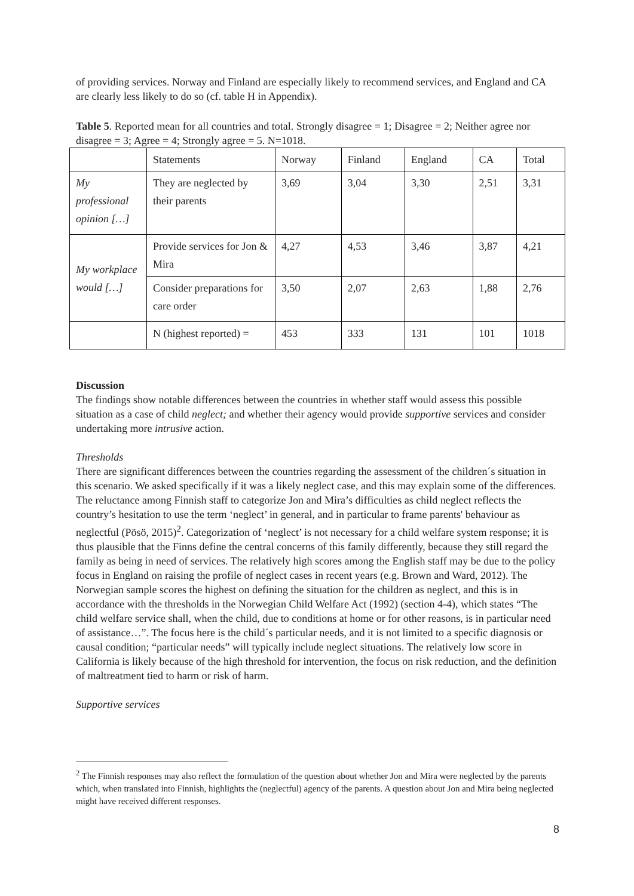of providing services. Norway and Finland are especially likely to recommend services, and England and CA are clearly less likely to do so (cf. table H in Appendix).
Table 5. Reported mean for all countries and total. Strongly disagree = 1; Disagree = 2; Neither agree nor disagree = 3; Agree = 4; Strongly agree = 5. N=1018.
| | Statements | Norway | Finland | England | CA | Total |
| My professional opinion […] | They are neglected by their parents | 3,69 | 3,04 | 3,30 | 2,51 | 3,31 |
| My workplace would […] | Provide services for Jon & Mira | 4,27 | 4,53 | 3,46 | 3,87 | 4,21 |
| | Consider preparations for care order | 3,50 | 2,07 | 2,63 | 1,88 | 2,76 |
| | N (highest reported) = | 453 | 333 | 131 | 101 | 1018 |
Discussion
The findings show notable differences between the countries in whether staff would assess this possible situation as a case of child neglect; and whether their agency would provide supportive services and consider undertaking more intrusive action.
Thresholds
There are significant differences between the countries regarding the assessment of the children´s situation in this scenario. We asked specifically if it was a likely neglect case, and this may explain some of the differences. The reluctance among Finnish staff to categorize Jon and Mira’s difficulties as child neglect reflects the country’s hesitation to use the term ‘neglect’ in general, and in particular to frame parents' behaviour as neglectful (Pösö, 2015)<sup>2</sup>. Categorization of ‘neglect’ is not necessary for a child welfare system response; it is thus plausible that the Finns define the central concerns of this family differently, because they still regard the family as being in need of services. The relatively high scores among the English staff may be due to the policy focus in England on raising the profile of neglect cases in recent years (e.g. Brown and Ward, 2012). The Norwegian sample scores the highest on defining the situation for the children as neglect, and this is in accordance with the thresholds in the Norwegian Child Welfare Act (1992) (section 4-4), which states “The child welfare service shall, when the child, due to conditions at home or for other reasons, is in particular need of assistance…”. The focus here is the child´s particular needs, and it is not limited to a specific diagnosis or causal condition; “particular needs” will typically include neglect situations. The relatively low score in California is likely because of the high threshold for intervention, the focus on risk reduction, and the definition of maltreatment tied to harm or risk of harm.
Supportive services
<sup>2</sup> The Finnish responses may also reflect the formulation of the question about whether Jon and Mira were neglected by the parents which, when translated into Finnish, highlights the (neglectful) agency of the parents. A question about Jon and Mira being neglected might have received different responses.
8